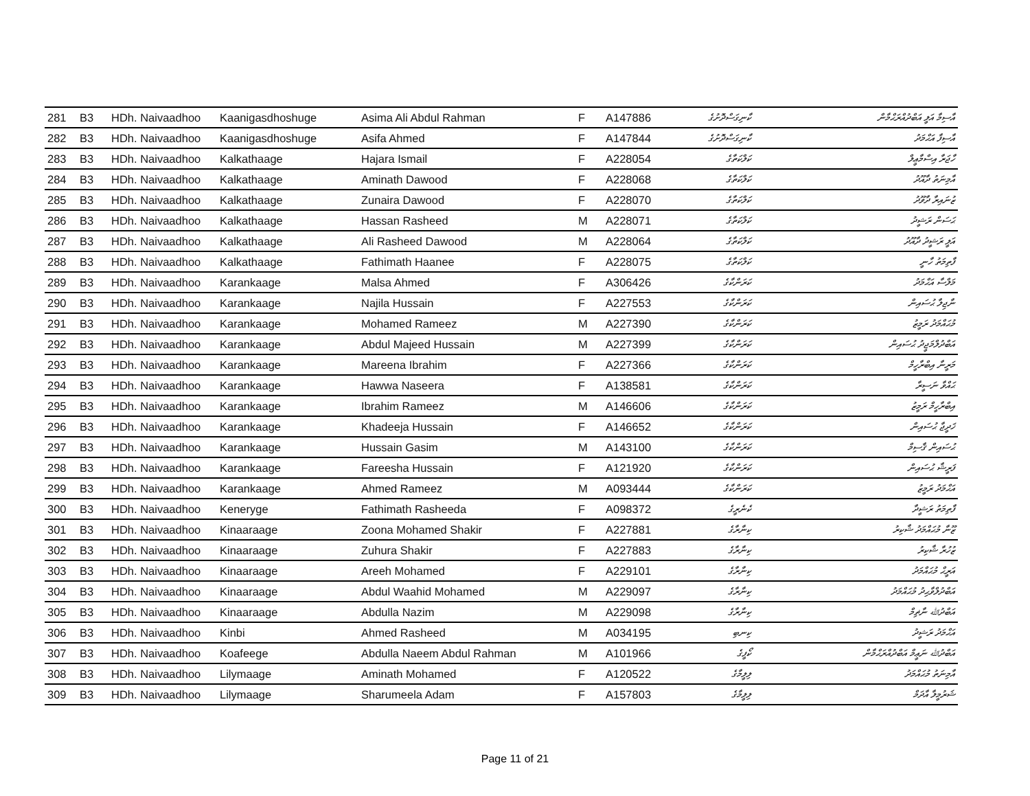| 281 | B3 | HDh. Naivaadhoo | Kaanigasdhoshuge | Asima Ali Abdul Rahman | F | A147886 | ކާނިގަސްދޮށުގެ | އާސިމާ އަލީ އަބްދުއްރަޙްމާން |
| 282 | B3 | HDh. Naivaadhoo | Kaanigasdhoshuge | Asifa Ahmed | F | A147844 | ކާނިގަސްދޮށުގެ | އާސިފާ އަޙްމަދު |
| 283 | B3 | HDh. Naivaadhoo | Kalkathaage | Hajara Ismail | F | A228054 | ކަލްކަތާގެ | ހާޖަރާ އިސްމާޢީލް |
| 284 | B3 | HDh. Naivaadhoo | Kalkathaage | Aminath Dawood | F | A228068 | ކަލްކަތާގެ | އާމިނަތު ދާއޫދު |
| 285 | B3 | HDh. Naivaadhoo | Kalkathaage | Zunaira Dawood | F | A228070 | ކަލްކަތާގެ | ޒުނައިރާ ދާވޫދު |
| 286 | B3 | HDh. Naivaadhoo | Kalkathaage | Hassan Rasheed | M | A228071 | ކަލްކަތާގެ | ޙަސަން ރަޝީދު |
| 287 | B3 | HDh. Naivaadhoo | Kalkathaage | Ali Rasheed Dawood | M | A228064 | ކަލްކަތާގެ | އަލީ ރަޝީދު ދާއޫދު |
| 288 | B3 | HDh. Naivaadhoo | Kalkathaage | Fathimath Haanee | F | A228075 | ކަލްކަތާގެ | ފާތިމަތު ހާނީ |
| 289 | B3 | HDh. Naivaadhoo | Karankaage | Malsa Ahmed | F | A306426 | ކަރަންކާގެ | މަލްސާ އަޙްމަދު |
| 290 | B3 | HDh. Naivaadhoo | Karankaage | Najila Hussain | F | A227553 | ކަރަންކާގެ | ނާޖިލާ ޙުސައިން |
| 291 | B3 | HDh. Naivaadhoo | Karankaage | Mohamed Rameez | M | A227390 | ކަރަންކާގެ | މުޙައްމަދު ރަމީޒު |
| 292 | B3 | HDh. Naivaadhoo | Karankaage | Abdul Majeed Hussain | M | A227399 | ކަރަންކާގެ | އަބްދުލްމަޖީދު ޙުސައިން |
| 293 | B3 | HDh. Naivaadhoo | Karankaage | Mareena Ibrahim | F | A227366 | ކަރަންކާގެ | މަރީނާ އިބްރާހީމް |
| 294 | B3 | HDh. Naivaadhoo | Karankaage | Hawwa Naseera | F | A138581 | ކަރަންކާގެ | ޙައްވާ ނަސީރާ |
| 295 | B3 | HDh. Naivaadhoo | Karankaage | Ibrahim Rameez | M | A146606 | ކަރަންކާގެ | އިބްރާހީމް ރަމީޒު |
| 296 | B3 | HDh. Naivaadhoo | Karankaage | Khadeeja Hussain | F | A146652 | ކަރަންކާގެ | ޚަދީޖާ ޙުސައިން |
| 297 | B3 | HDh. Naivaadhoo | Karankaage | Hussain Gasim | M | A143100 | ކަރަންކާގެ | ޙުސައިން ޤާސިމް |
| 298 | B3 | HDh. Naivaadhoo | Karankaage | Fareesha Hussain | F | A121920 | ކަރަންކާގެ | ފަރީޝާ ޙުސައިން |
| 299 | B3 | HDh. Naivaadhoo | Karankaage | Ahmed Rameez | M | A093444 | ކަރަންކާގެ | އަޙްމަދު ރަމީޒު |
| 300 | B3 | HDh. Naivaadhoo | Keneryge | Fathimath Rasheeda | F | A098372 | ކެނެރީގެ | ފާތިމަތު ރަޝީދާ |
| 301 | B3 | HDh. Naivaadhoo | Kinaaraage | Zoona Mohamed Shakir | F | A227881 | ކިނާރާގެ | ޒޫނާ މުޙައްމަދު ޝާކިރު |
| 302 | B3 | HDh. Naivaadhoo | Kinaaraage | Zuhura Shakir | F | A227883 | ކިނާރާގެ | ޒުހުރާ ޝާކިރު |
| 303 | B3 | HDh. Naivaadhoo | Kinaaraage | Areeh Mohamed | F | A229101 | ކިނާރާގެ | އަރީޙް މުޙައްމަދު |
| 304 | B3 | HDh. Naivaadhoo | Kinaaraage | Abdul Waahid Mohamed | M | A229097 | ކިނާރާގެ | އަބްދުލްވާޙިދު މުޙައްމަދު |
| 305 | B3 | HDh. Naivaadhoo | Kinaaraage | Abdulla Nazim | M | A229098 | ކިނާރާގެ | އަބްދުﷲ ނާޡިމް |
| 306 | B3 | HDh. Naivaadhoo | Kinbi | Ahmed Rasheed | M | A034195 | ކިނބި | އަޙްމަދު ރަޝީދު |
| 307 | B3 | HDh. Naivaadhoo | Koafeege | Abdulla Naeem Abdul Rahman | M | A101966 | ކޯފީގެ | އަބްދުﷲ ނަޢީމް އަބްދުއްރަޙްމާން |
| 308 | B3 | HDh. Naivaadhoo | Lilymaage | Aminath Mohamed | F | A120522 | ލިލީމާގެ | އާމިނަތު މުޙައްމަދު |
| 309 | B3 | HDh. Naivaadhoo | Lilymaage | Sharumeela Adam | F | A157803 | ލިލީމާގެ | ޝަރުމީލާ އާދަމް |
Page 11 of 21